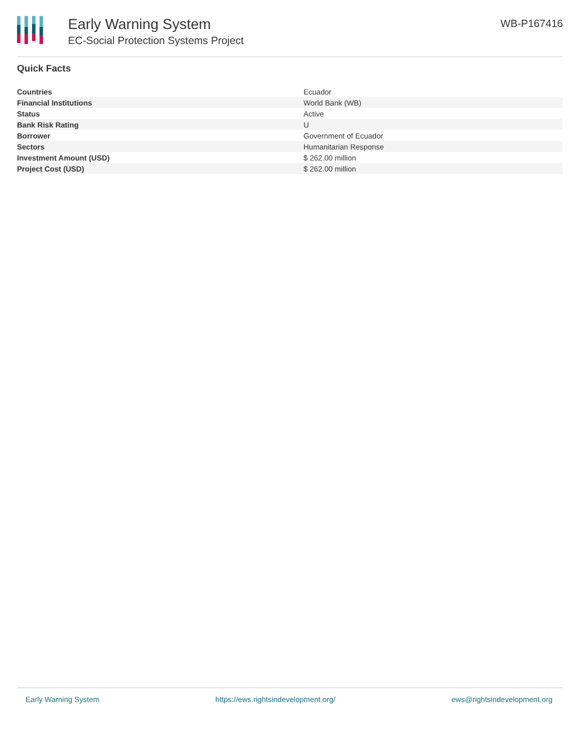Early Warning System
EC-Social Protection Systems Project
WB-P167416
Quick Facts
| Countries | Ecuador |
| Financial Institutions | World Bank (WB) |
| Status | Active |
| Bank Risk Rating | U |
| Borrower | Government of Ecuador |
| Sectors | Humanitarian Response |
| Investment Amount (USD) | $ 262.00 million |
| Project Cost (USD) | $ 262.00 million |
Early Warning System https://ews.rightsindevelopment.org/ ews@rightsindevelopment.org